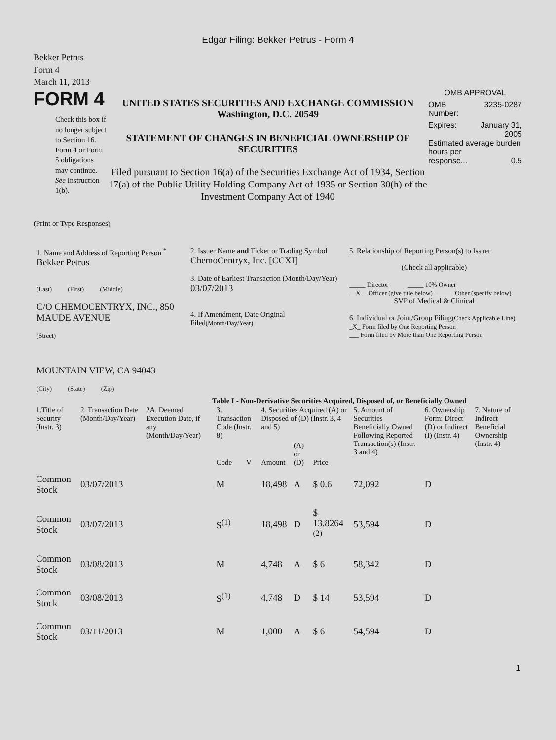Edgar Filing: Bekker Petrus - Form 4
Bekker Petrus
Form 4
March 11, 2013
FORM 4
Check this box if no longer subject to Section 16. Form 4 or Form 5 obligations may continue. See Instruction 1(b).
UNITED STATES SECURITIES AND EXCHANGE COMMISSION
Washington, D.C. 20549
STATEMENT OF CHANGES IN BENEFICIAL OWNERSHIP OF SECURITIES
Filed pursuant to Section 16(a) of the Securities Exchange Act of 1934, Section 17(a) of the Public Utility Holding Company Act of 1935 or Section 30(h) of the Investment Company Act of 1940
OMB APPROVAL
OMB
Number: 3235-0287
Expires: January 31,
2005
Estimated average burden hours per
response... 0.5
(Print or Type Responses)
| 1. Name and Address of Reporting Person <sup>*</sup> Bekker Petrus (Last) (First) (Middle) C/O CHEMOCENTRYX, INC., 850 MAUDE AVENUE (Street) MOUNTAIN VIEW, CA 94043 (City) (State) (Zip) | 2. Issuer Name and Ticker or Trading Symbol ChemoCentryx, Inc. [CCXI] 3. Date of Earliest Transaction (Month/Day/Year) 03/07/2013 4. If Amendment, Date Original Filed (Month/Day/Year) | 5. Relationship of Reporting Person(s) to Issuer (Check all applicable) _____ Director _____ 10% Owner __X__ Officer (give title below) _____ Other (specify below) SVP of Medical & Clinical 6. Individual or Joint/Group Filing (Check Applicable Line) _X_ Form filed by One Reporting Person ___ Form filed by More than One Reporting Person |
Table I - Non-Derivative Securities Acquired, Disposed of, or Beneficially Owned
| 1.Title of Security (Instr. 3) | 2. Transaction Date (Month/Day/Year) | 2A. Deemed Execution Date, if any (Month/Day/Year) | 3. Transaction Code (Instr. 8) | | 4. Securities Acquired (A) or Disposed of (D) (Instr. 3, 4 and 5) | | | 5. Amount of Securities Beneficially Owned Following Reported Transaction(s) (Instr. 3 and 4) | 6. Ownership Form: Direct (D) or Indirect (I) (Instr. 4) | 7. Nature of Indirect Beneficial Ownership (Instr. 4) |
| --- | --- | --- | --- | --- | --- | --- | --- | --- | --- | --- |
| | | | Code | V | Amount | (A) or (D) | Price | | | |
| Common Stock | 03/07/2013 | | M | | 18,498 | A | $ 0.6 | 72,092 | D | |
| Common Stock | 03/07/2013 | | S<sup>(1)</sup> | | 18,498 | D | $ 13.8264 <sup>(2)</sup> | 53,594 | D | |
| Common Stock | 03/08/2013 | | M | | 4,748 | A | $ 6 | 58,342 | D | |
| Common Stock | 03/08/2013 | | S<sup>(1)</sup> | | 4,748 | D | $ 14 | 53,594 | D | |
| Common Stock | 03/11/2013 | | M | | 1,000 | A | $ 6 | 54,594 | D | |
1